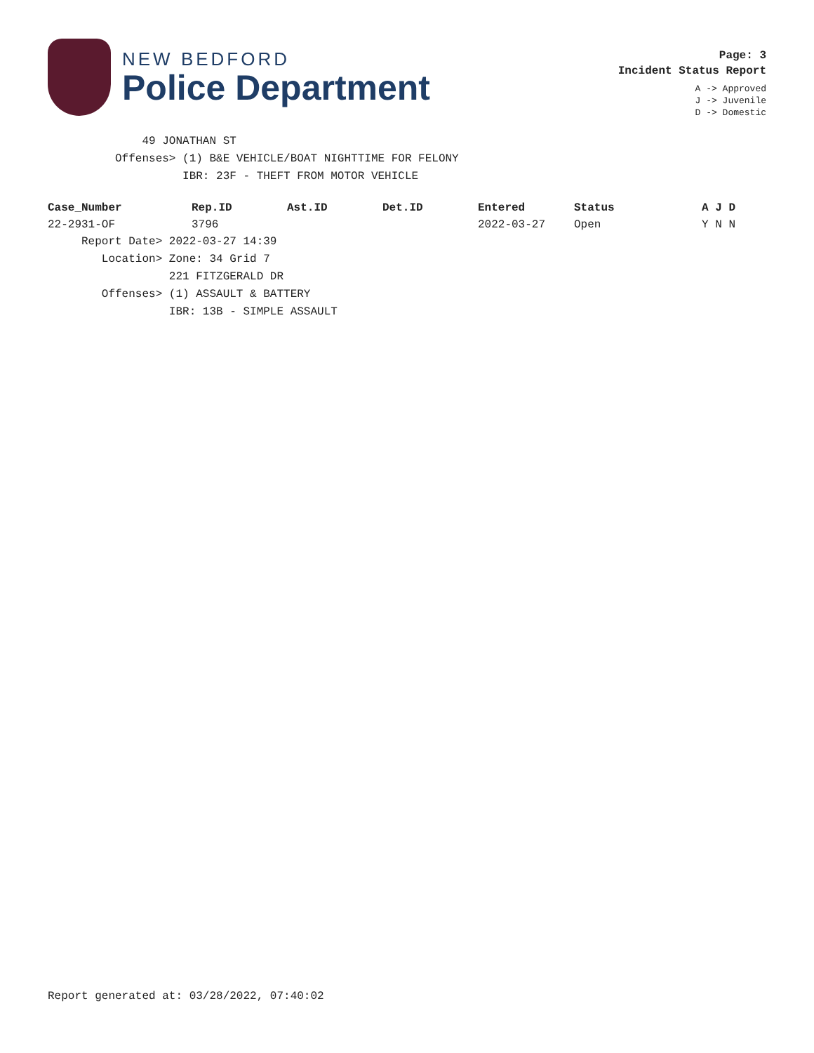NEW BEDFORD
Police Department
Page: 3
Incident Status Report
A -> Approved
J -> Juvenile
D -> Domestic
49 JONATHAN ST Offenses> (1) B&E VEHICLE/BOAT NIGHTTIME FOR FELONY IBR: 23F - THEFT FROM MOTOR VEHICLE
| Case_Number | Rep.ID | Ast.ID | Det.ID | Entered | Status | A J D |
| --- | --- | --- | --- | --- | --- | --- |
| 22-2931-OF | 3796 | | | 2022-03-27 | Open | Y N N |
Report Date> 2022-03-27 14:39 Location> Zone: 34 Grid 7 221 FITZGERALD DR Offenses> (1) ASSAULT & BATTERY IBR: 13B - SIMPLE ASSAULT
Report generated at: 03/28/2022, 07:40:02